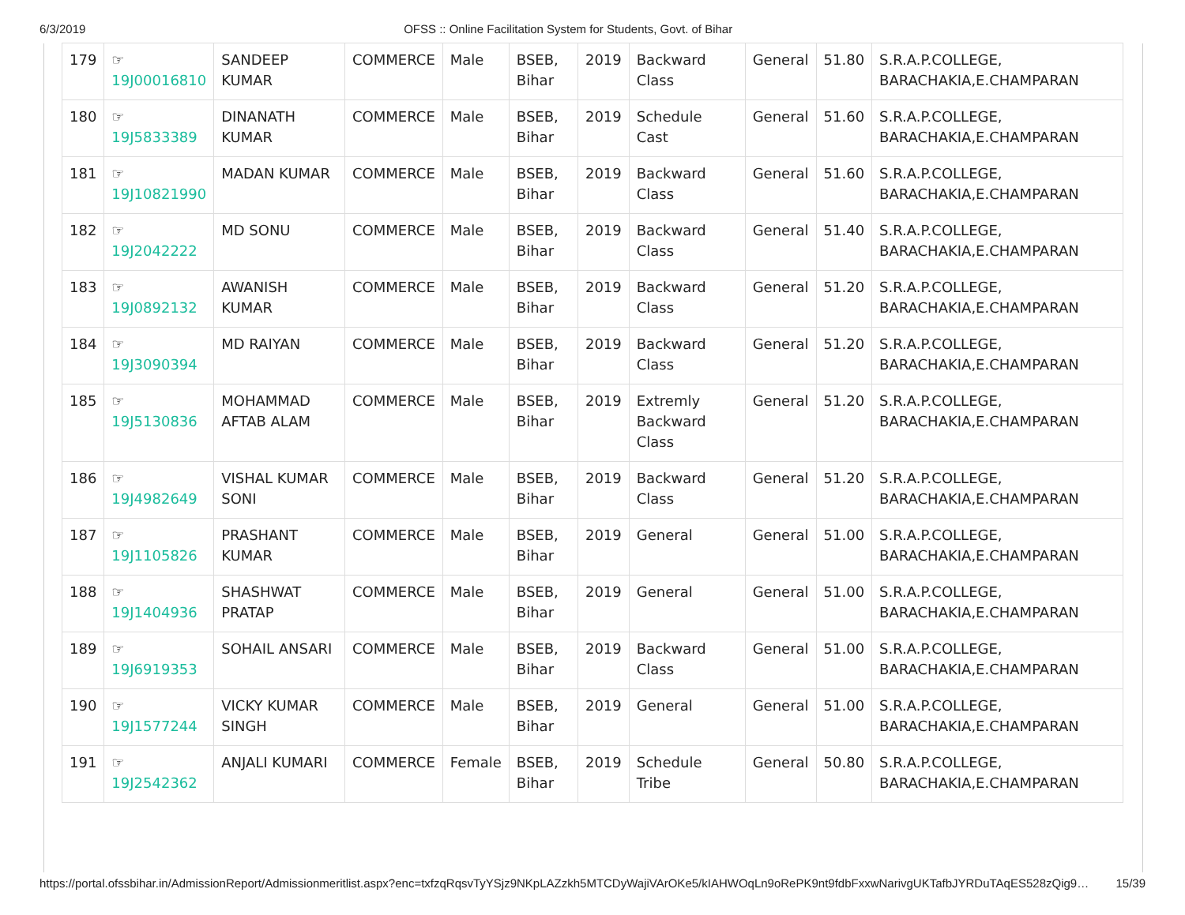6/3/2019 OFSS :: Online Facilitation System for Students, Govt. of Bihar
| 179 | ☞ 19J00016810 | SANDEEP KUMAR | COMMERCE | Male | BSEB, Bihar | 2019 | Backward Class | General | 51.80 | S.R.A.P.COLLEGE, BARACHAKIA,E.CHAMPARAN |
| 180 | ☞ 19J5833389 | DINANATH KUMAR | COMMERCE | Male | BSEB, Bihar | 2019 | Schedule Cast | General | 51.60 | S.R.A.P.COLLEGE, BARACHAKIA,E.CHAMPARAN |
| 181 | ☞ 19J10821990 | MADAN KUMAR | COMMERCE | Male | BSEB, Bihar | 2019 | Backward Class | General | 51.60 | S.R.A.P.COLLEGE, BARACHAKIA,E.CHAMPARAN |
| 182 | ☞ 19J2042222 | MD SONU | COMMERCE | Male | BSEB, Bihar | 2019 | Backward Class | General | 51.40 | S.R.A.P.COLLEGE, BARACHAKIA,E.CHAMPARAN |
| 183 | ☞ 19J0892132 | AWANISH KUMAR | COMMERCE | Male | BSEB, Bihar | 2019 | Backward Class | General | 51.20 | S.R.A.P.COLLEGE, BARACHAKIA,E.CHAMPARAN |
| 184 | ☞ 19J3090394 | MD RAIYAN | COMMERCE | Male | BSEB, Bihar | 2019 | Backward Class | General | 51.20 | S.R.A.P.COLLEGE, BARACHAKIA,E.CHAMPARAN |
| 185 | ☞ 19J5130836 | MOHAMMAD AFTAB ALAM | COMMERCE | Male | BSEB, Bihar | 2019 | Extremly Backward Class | General | 51.20 | S.R.A.P.COLLEGE, BARACHAKIA,E.CHAMPARAN |
| 186 | ☞ 19J4982649 | VISHAL KUMAR SONI | COMMERCE | Male | BSEB, Bihar | 2019 | Backward Class | General | 51.20 | S.R.A.P.COLLEGE, BARACHAKIA,E.CHAMPARAN |
| 187 | ☞ 19J1105826 | PRASHANT KUMAR | COMMERCE | Male | BSEB, Bihar | 2019 | General | General | 51.00 | S.R.A.P.COLLEGE, BARACHAKIA,E.CHAMPARAN |
| 188 | ☞ 19J1404936 | SHASHWAT PRATAP | COMMERCE | Male | BSEB, Bihar | 2019 | General | General | 51.00 | S.R.A.P.COLLEGE, BARACHAKIA,E.CHAMPARAN |
| 189 | ☞ 19J6919353 | SOHAIL ANSARI | COMMERCE | Male | BSEB, Bihar | 2019 | Backward Class | General | 51.00 | S.R.A.P.COLLEGE, BARACHAKIA,E.CHAMPARAN |
| 190 | ☞ 19J1577244 | VICKY KUMAR SINGH | COMMERCE | Male | BSEB, Bihar | 2019 | General | General | 51.00 | S.R.A.P.COLLEGE, BARACHAKIA,E.CHAMPARAN |
| 191 | ☞ 19J2542362 | ANJALI KUMARI | COMMERCE | Female | BSEB, Bihar | 2019 | Schedule Tribe | General | 50.80 | S.R.A.P.COLLEGE, BARACHAKIA,E.CHAMPARAN |
https://portal.ofssbihar.in/AdmissionReport/Admissionmeritlist.aspx?enc=txfzqRqsvTyYSjz9NKpLAZzkh5MTCDyWajiVArOKe5/kIAHWOqLn9oRePK9nt9fdbFxxwNarivgUKTafbJYRDuTAqES528zQig9… 15/39